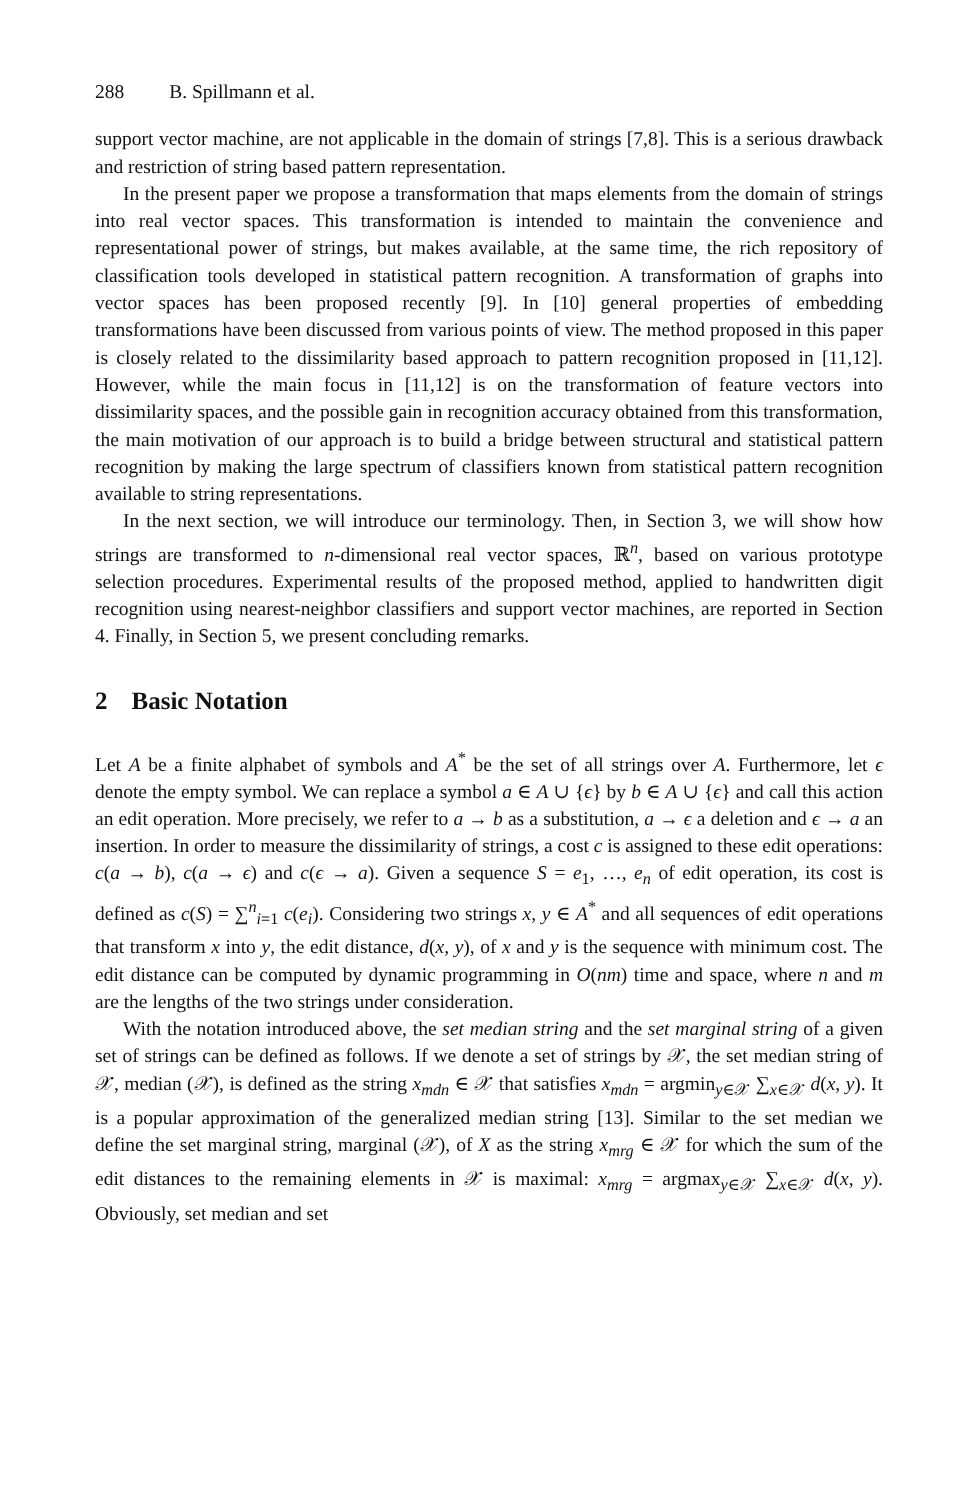288 B. Spillmann et al.
support vector machine, are not applicable in the domain of strings [7,8]. This is a serious drawback and restriction of string based pattern representation.
In the present paper we propose a transformation that maps elements from the domain of strings into real vector spaces. This transformation is intended to maintain the convenience and representational power of strings, but makes available, at the same time, the rich repository of classification tools developed in statistical pattern recognition. A transformation of graphs into vector spaces has been proposed recently [9]. In [10] general properties of embedding transformations have been discussed from various points of view. The method proposed in this paper is closely related to the dissimilarity based approach to pattern recognition proposed in [11,12]. However, while the main focus in [11,12] is on the transformation of feature vectors into dissimilarity spaces, and the possible gain in recognition accuracy obtained from this transformation, the main motivation of our approach is to build a bridge between structural and statistical pattern recognition by making the large spectrum of classifiers known from statistical pattern recognition available to string representations.
In the next section, we will introduce our terminology. Then, in Section 3, we will show how strings are transformed to n-dimensional real vector spaces, ℝ<sup>n</sup>, based on various prototype selection procedures. Experimental results of the proposed method, applied to handwritten digit recognition using nearest-neighbor classifiers and support vector machines, are reported in Section 4. Finally, in Section 5, we present concluding remarks.
2 Basic Notation
Let A be a finite alphabet of symbols and A<sup>*</sup> be the set of all strings over A. Furthermore, let ϵ denote the empty symbol. We can replace a symbol a ∈ A ∪ {ϵ} by b ∈ A ∪ {ϵ} and call this action an edit operation. More precisely, we refer to a → b as a substitution, a → ϵ a deletion and ϵ → a an insertion. In order to measure the dissimilarity of strings, a cost c is assigned to these edit operations: c(a → b), c(a → ϵ) and c(ϵ → a). Given a sequence S = e<sub>1</sub>, …, e<sub>n</sub> of edit operation, its cost is defined as c(S) = ∑<sup>n</sup><sub>i=1</sub> c(e<sub>i</sub>). Considering two strings x, y ∈ A<sup>*</sup> and all sequences of edit operations that transform x into y, the edit distance, d(x, y), of x and y is the sequence with minimum cost. The edit distance can be computed by dynamic programming in O(nm) time and space, where n and m are the lengths of the two strings under consideration.
With the notation introduced above, the set median string and the set marginal string of a given set of strings can be defined as follows. If we denote a set of strings by 𝒳, the set median string of 𝒳, median (𝒳), is defined as the string x<sub>mdn</sub> ∈ 𝒳 that satisfies x<sub>mdn</sub> = argmin<sub>y∈𝒳</sub> ∑<sub>x∈𝒳</sub> d(x, y). It is a popular approximation of the generalized median string [13]. Similar to the set median we define the set marginal string, marginal (𝒳), of X as the string x<sub>mrg</sub> ∈ 𝒳 for which the sum of the edit distances to the remaining elements in 𝒳 is maximal: x<sub>mrg</sub> = argmax<sub>y∈𝒳</sub> ∑<sub>x∈𝒳</sub> d(x, y). Obviously, set median and set